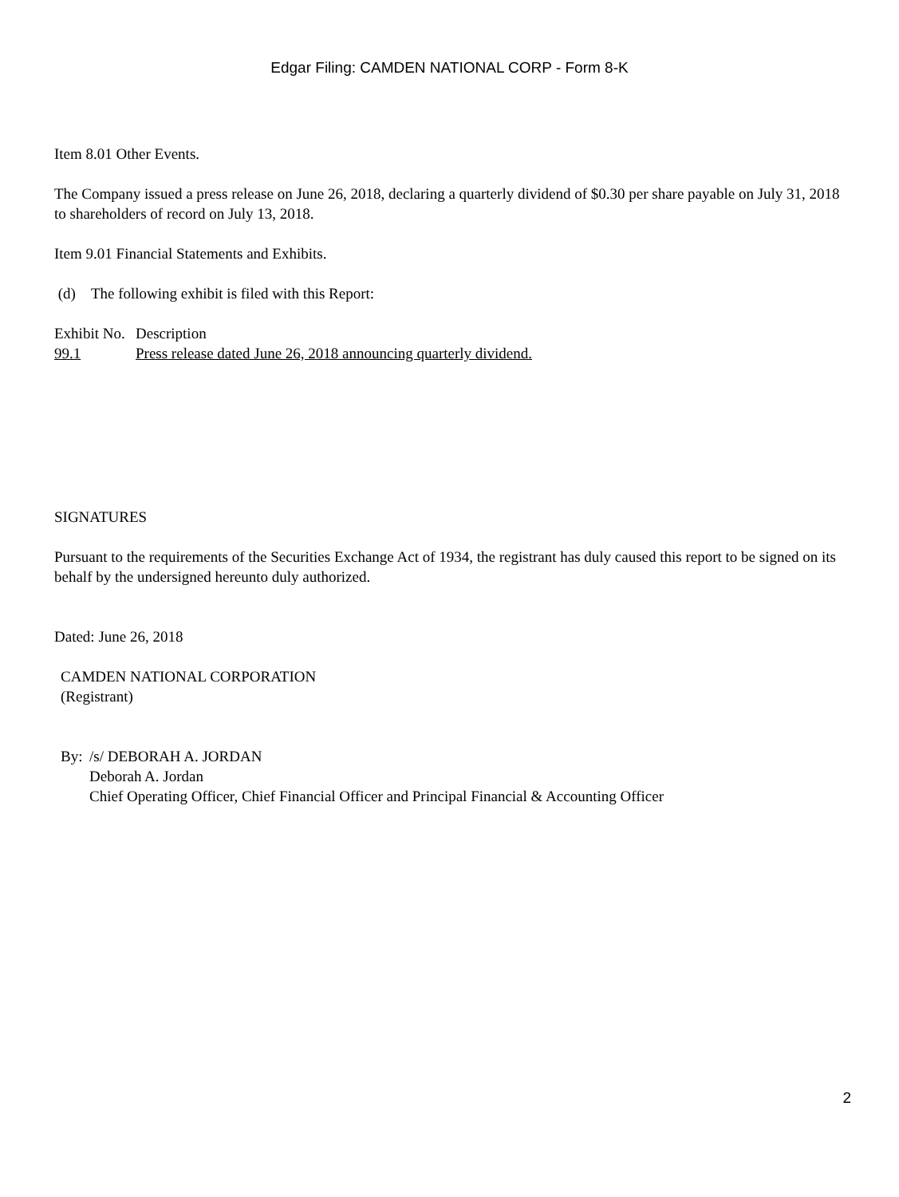Edgar Filing: CAMDEN NATIONAL CORP - Form 8-K
Item 8.01 Other Events.
The Company issued a press release on June 26, 2018, declaring a quarterly dividend of $0.30 per share payable on July 31, 2018 to shareholders of record on July 13, 2018.
Item 9.01 Financial Statements and Exhibits.
(d) The following exhibit is filed with this Report:
| Exhibit No. | Description |
| 99.1 | Press release dated June 26, 2018 announcing quarterly dividend. |
SIGNATURES
Pursuant to the requirements of the Securities Exchange Act of 1934, the registrant has duly caused this report to be signed on its behalf by the undersigned hereunto duly authorized.
Dated: June 26, 2018
CAMDEN NATIONAL CORPORATION
(Registrant)
| By: | /s/ DEBORAH A. JORDAN |
| | Deborah A. Jordan |
| | Chief Operating Officer, Chief Financial Officer and Principal Financial & Accounting Officer |
2